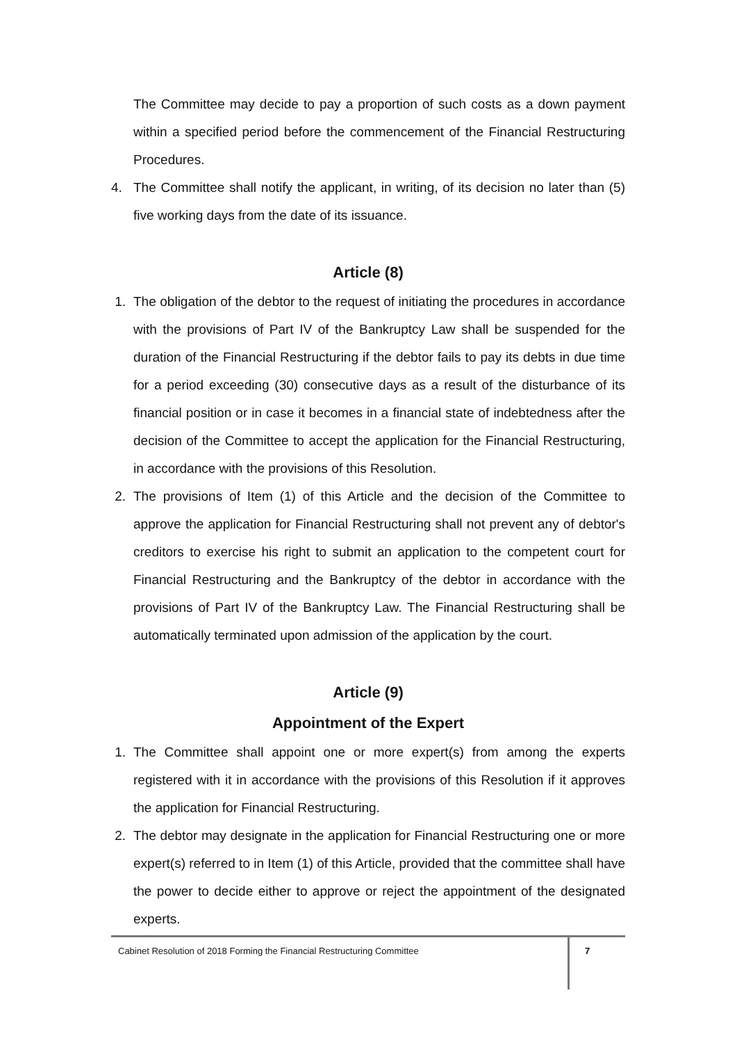The Committee may decide to pay a proportion of such costs as a down payment within a specified period before the commencement of the Financial Restructuring Procedures.
4. The Committee shall notify the applicant, in writing, of its decision no later than (5) five working days from the date of its issuance.
Article (8)
1. The obligation of the debtor to the request of initiating the procedures in accordance with the provisions of Part IV of the Bankruptcy Law shall be suspended for the duration of the Financial Restructuring if the debtor fails to pay its debts in due time for a period exceeding (30) consecutive days as a result of the disturbance of its financial position or in case it becomes in a financial state of indebtedness after the decision of the Committee to accept the application for the Financial Restructuring, in accordance with the provisions of this Resolution.
2. The provisions of Item (1) of this Article and the decision of the Committee to approve the application for Financial Restructuring shall not prevent any of debtor's creditors to exercise his right to submit an application to the competent court for Financial Restructuring and the Bankruptcy of the debtor in accordance with the provisions of Part IV of the Bankruptcy Law. The Financial Restructuring shall be automatically terminated upon admission of the application by the court.
Article (9)
Appointment of the Expert
1. The Committee shall appoint one or more expert(s) from among the experts registered with it in accordance with the provisions of this Resolution if it approves the application for Financial Restructuring.
2. The debtor may designate in the application for Financial Restructuring one or more expert(s) referred to in Item (1) of this Article, provided that the committee shall have the power to decide either to approve or reject the appointment of the designated experts.
Cabinet Resolution of 2018 Forming the Financial Restructuring Committee
7